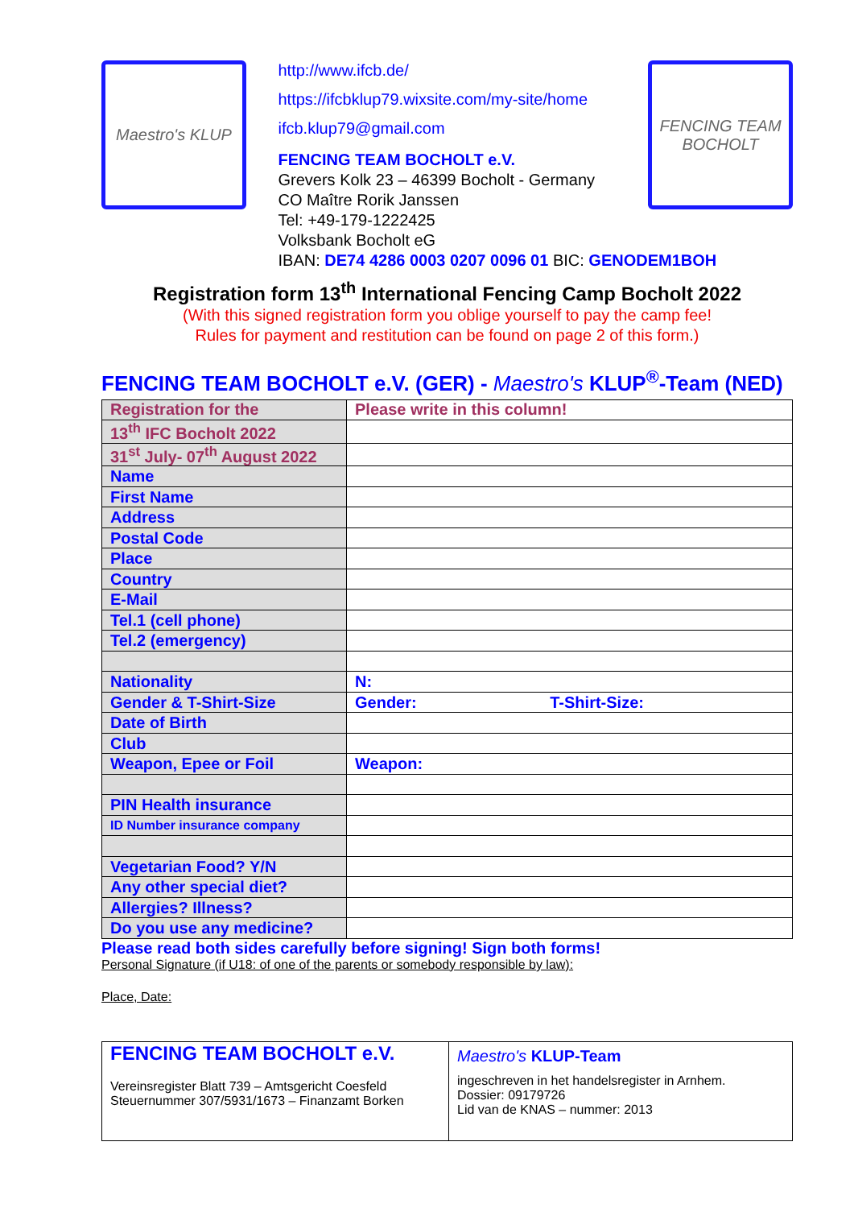Maestro's KLUP
http://www.ifcb.de/
https://ifcbklup79.wixsite.com/my-site/home
ifcb.klup79@gmail.com
FENCING TEAM BOCHOLT e.V.
Grevers Kolk 23 – 46399 Bocholt - Germany
CO Maître Rorik Janssen
Tel: +49-179-1222425
Volksbank Bocholt eG
IBAN: DE74 4286 0003 0207 0096 01 BIC: GENODEM1BOH
FENCING TEAM BOCHOLT
Registration form 13<sup>th</sup> International Fencing Camp Bocholt 2022
(With this signed registration form you oblige yourself to pay the camp fee!
Rules for payment and restitution can be found on page 2 of this form.)
FENCING TEAM BOCHOLT e.V. (GER) - Maestro's KLUP<sup>®</sup>-Team (NED)
| Registration for the | Please write in this column! |
| 13<sup>th</sup> IFC Bocholt 2022 | |
| 31<sup>st</sup> July- 07<sup>th</sup> August 2022 | |
| Name | |
| First Name | |
| Address | |
| Postal Code | |
| Place | |
| Country | |
| E-Mail | |
| Tel.1 (cell phone) | |
| Tel.2 (emergency) | |
| Nationality | N: |
| Gender & T-Shirt-Size | Gender: T-Shirt-Size: |
| Date of Birth | |
| Club | |
| Weapon, Epee or Foil | Weapon: |
| PIN Health insurance | |
| ID Number insurance company | |
| Vegetarian Food? Y/N | |
| Any other special diet? | |
| Allergies? Illness? | |
| Do you use any medicine? | |
Please read both sides carefully before signing! Sign both forms!
Personal Signature (if U18: of one of the parents or somebody responsible by law):
Place, Date:
FENCING TEAM BOCHOLT e.V.
Vereinsregister Blatt 739 – Amtsgericht Coesfeld
Steuernummer 307/5931/1673 – Finanzamt Borken
Maestro's KLUP-Team
ingeschreven in het handelsregister in Arnhem.
Dossier: 09179726
Lid van de KNAS – nummer: 2013